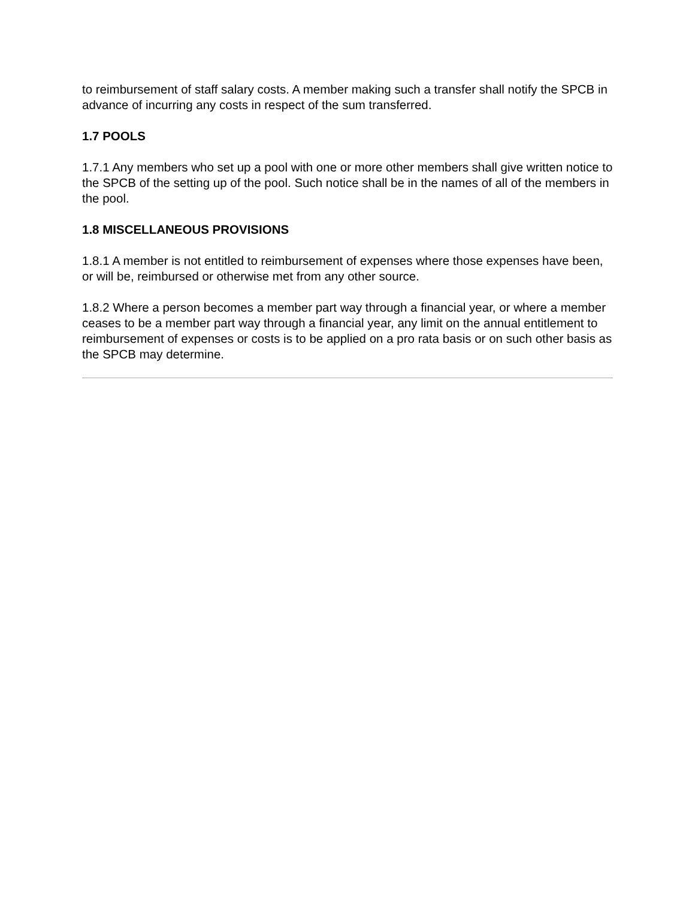to reimbursement of staff salary costs. A member making such a transfer shall notify the SPCB in advance of incurring any costs in respect of the sum transferred.
1.7 POOLS
1.7.1 Any members who set up a pool with one or more other members shall give written notice to the SPCB of the setting up of the pool. Such notice shall be in the names of all of the members in the pool.
1.8 MISCELLANEOUS PROVISIONS
1.8.1 A member is not entitled to reimbursement of expenses where those expenses have been, or will be, reimbursed or otherwise met from any other source.
1.8.2 Where a person becomes a member part way through a financial year, or where a member ceases to be a member part way through a financial year, any limit on the annual entitlement to reimbursement of expenses or costs is to be applied on a pro rata basis or on such other basis as the SPCB may determine.